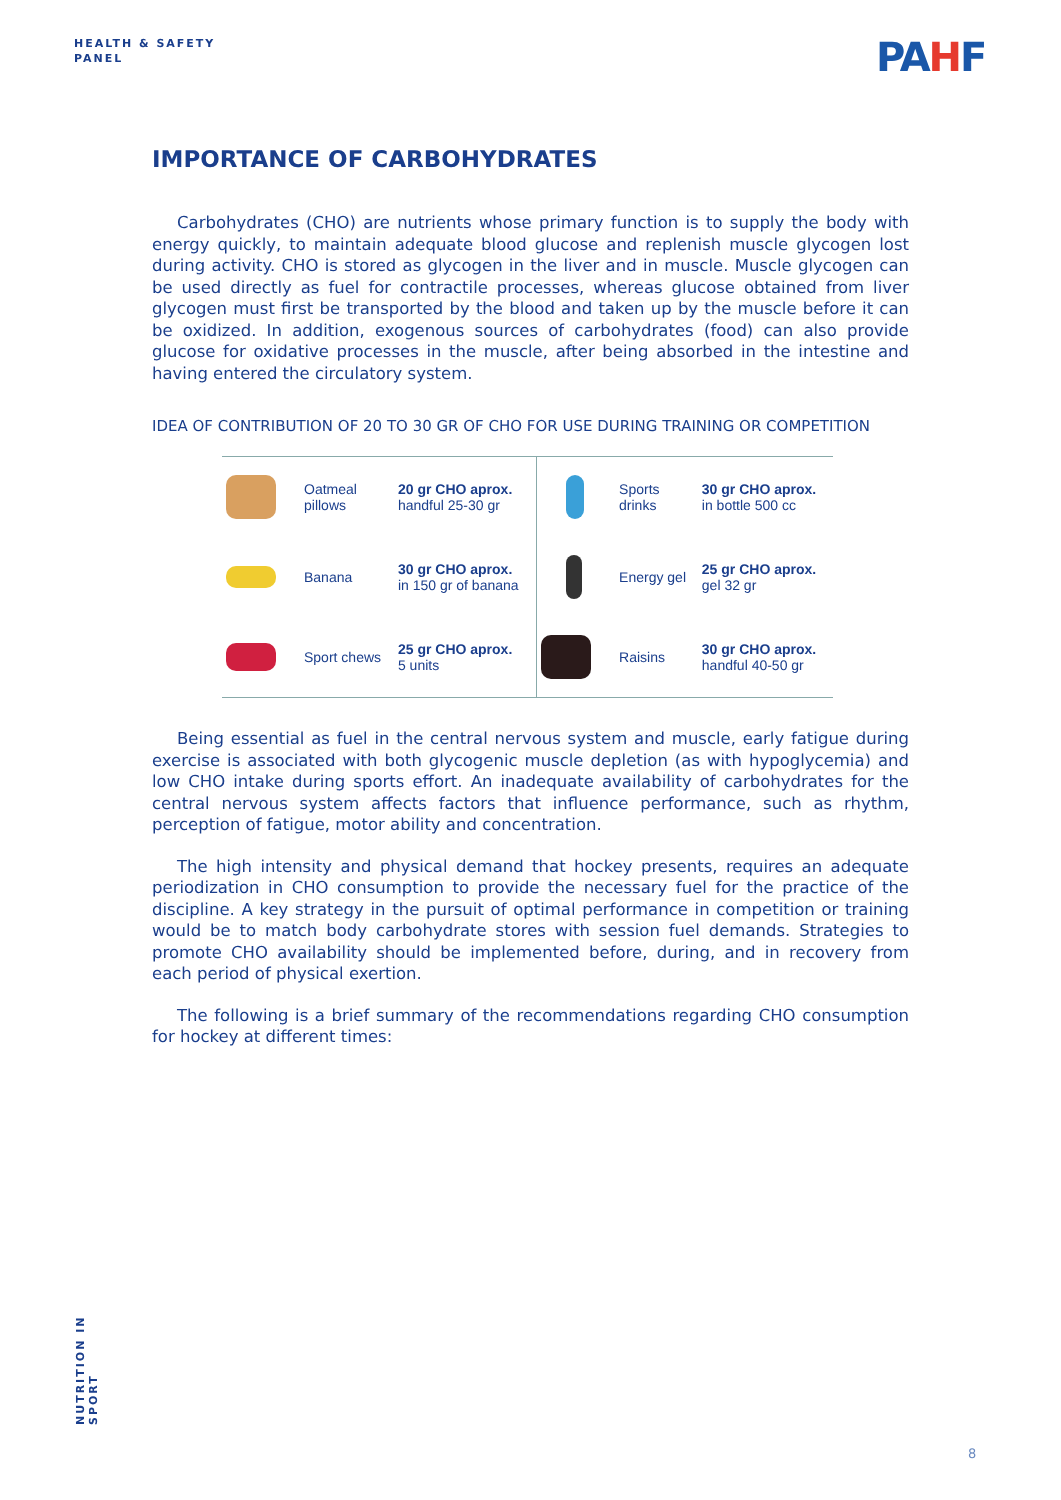HEALTH & SAFETY
PANEL
PAHF
IMPORTANCE OF CARBOHYDRATES
Carbohydrates (CHO) are nutrients whose primary function is to supply the body with energy quickly, to maintain adequate blood glucose and replenish muscle glycogen lost during activity. CHO is stored as glycogen in the liver and in muscle. Muscle glycogen can be used directly as fuel for contractile processes, whereas glucose obtained from liver glycogen must first be transported by the blood and taken up by the muscle before it can be oxidized. In addition, exogenous sources of carbohydrates (food) can also provide glucose for oxidative processes in the muscle, after being absorbed in the intestine and having entered the circulatory system.
IDEA OF CONTRIBUTION OF 20 TO 30 GR OF CHO FOR USE DURING TRAINING OR COMPETITION
| | Oatmeal pillows | 20 gr CHO aprox. handful 25-30 gr | | Sports drinks | 30 gr CHO aprox. in bottle 500 cc |
| | Banana | 30 gr CHO aprox. in 150 gr of banana | | Energy gel | 25 gr CHO aprox. gel 32 gr |
| | Sport chews | 25 gr CHO aprox. 5 units | | Raisins | 30 gr CHO aprox. handful 40-50 gr |
Being essential as fuel in the central nervous system and muscle, early fatigue during exercise is associated with both glycogenic muscle depletion (as with hypoglycemia) and low CHO intake during sports effort. An inadequate availability of carbohydrates for the central nervous system affects factors that influence performance, such as rhythm, perception of fatigue, motor ability and concentration.
The high intensity and physical demand that hockey presents, requires an adequate periodization in CHO consumption to provide the necessary fuel for the practice of the discipline. A key strategy in the pursuit of optimal performance in competition or training would be to match body carbohydrate stores with session fuel demands. Strategies to promote CHO availability should be implemented before, during, and in recovery from each period of physical exertion.
The following is a brief summary of the recommendations regarding CHO consumption for hockey at different times:
NUTRITION IN SPORT
8